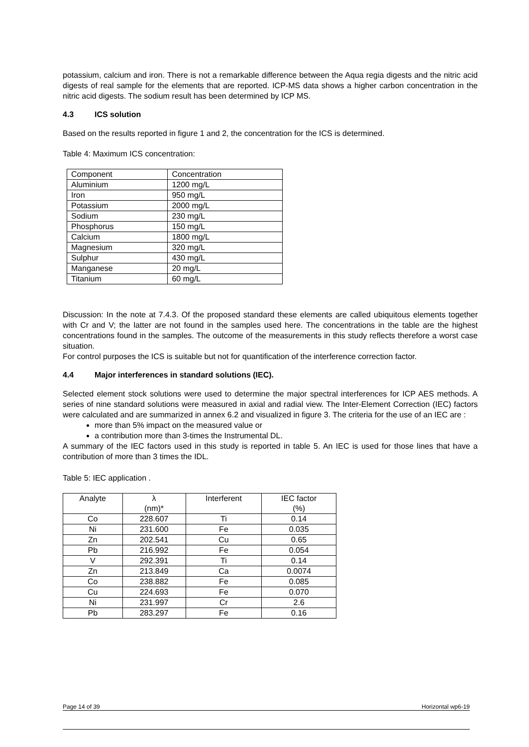potassium, calcium and iron. There is not a remarkable difference between the Aqua regia digests and the nitric acid digests of real sample for the elements that are reported. ICP-MS data shows a higher carbon concentration in the nitric acid digests. The sodium result has been determined by ICP MS.
4.3 ICS solution
Based on the results reported in figure 1 and 2, the concentration for the ICS is determined.
Table 4: Maximum ICS concentration:
| Component | Concentration |
| Aluminium | 1200 mg/L |
| Iron | 950 mg/L |
| Potassium | 2000 mg/L |
| Sodium | 230 mg/L |
| Phosphorus | 150 mg/L |
| Calcium | 1800 mg/L |
| Magnesium | 320 mg/L |
| Sulphur | 430 mg/L |
| Manganese | 20 mg/L |
| Titanium | 60 mg/L |
Discussion: In the note at 7.4.3. Of the proposed standard these elements are called ubiquitous elements together with Cr and V; the latter are not found in the samples used here. The concentrations in the table are the highest concentrations found in the samples. The outcome of the measurements in this study reflects therefore a worst case situation.
For control purposes the ICS is suitable but not for quantification of the interference correction factor.
4.4 Major interferences in standard solutions (IEC).
Selected element stock solutions were used to determine the major spectral interferences for ICP AES methods. A series of nine standard solutions were measured in axial and radial view. The Inter-Element Correction (IEC) factors were calculated and are summarized in annex 6.2 and visualized in figure 3. The criteria for the use of an IEC are :
more than 5% impact on the measured value or
a contribution more than 3-times the Instrumental DL.
A summary of the IEC factors used in this study is reported in table 5. An IEC is used for those lines that have a contribution of more than 3 times the IDL.
Table 5: IEC application .
| Analyte | λ (nm)* | Interferent | IEC factor (%) |
| Co | 228.607 | Ti | 0.14 |
| Ni | 231.600 | Fe | 0.035 |
| Zn | 202.541 | Cu | 0.65 |
| Pb | 216.992 | Fe | 0.054 |
| V | 292.391 | Ti | 0.14 |
| Zn | 213.849 | Ca | 0.0074 |
| Co | 238.882 | Fe | 0.085 |
| Cu | 224.693 | Fe | 0.070 |
| Ni | 231.997 | Cr | 2.6 |
| Pb | 283.297 | Fe | 0.16 |
Page 14 of 39 Horizontal wp6-19